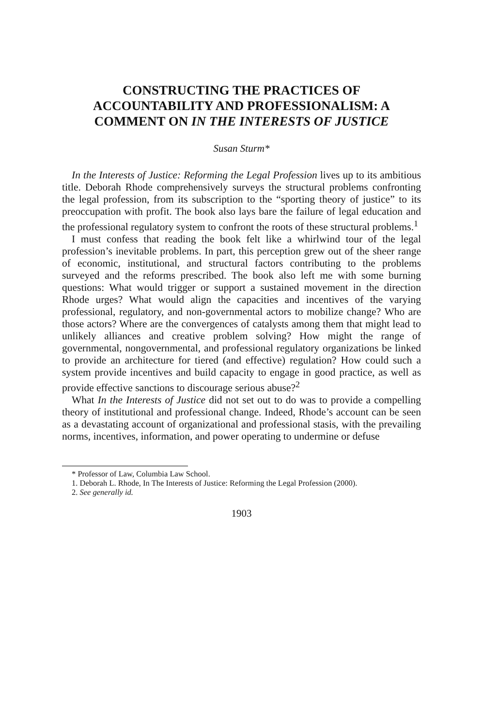CONSTRUCTING THE PRACTICES OF ACCOUNTABILITY AND PROFESSIONALISM: A COMMENT ON IN THE INTERESTS OF JUSTICE
Susan Sturm*
In the Interests of Justice: Reforming the Legal Profession lives up to its ambitious title. Deborah Rhode comprehensively surveys the structural problems confronting the legal profession, from its subscription to the “sporting theory of justice” to its preoccupation with profit. The book also lays bare the failure of legal education and the professional regulatory system to confront the roots of these structural problems.<sup>1</sup>
I must confess that reading the book felt like a whirlwind tour of the legal profession’s inevitable problems. In part, this perception grew out of the sheer range of economic, institutional, and structural factors contributing to the problems surveyed and the reforms prescribed. The book also left me with some burning questions: What would trigger or support a sustained movement in the direction Rhode urges? What would align the capacities and incentives of the varying professional, regulatory, and non-governmental actors to mobilize change? Who are those actors? Where are the convergences of catalysts among them that might lead to unlikely alliances and creative problem solving? How might the range of governmental, nongovernmental, and professional regulatory organizations be linked to provide an architecture for tiered (and effective) regulation? How could such a system provide incentives and build capacity to engage in good practice, as well as provide effective sanctions to discourage serious abuse?<sup>2</sup>
What In the Interests of Justice did not set out to do was to provide a compelling theory of institutional and professional change. Indeed, Rhode’s account can be seen as a devastating account of organizational and professional stasis, with the prevailing norms, incentives, information, and power operating to undermine or defuse
* Professor of Law, Columbia Law School.
1. Deborah L. Rhode, In The Interests of Justice: Reforming the Legal Profession (2000).
2. See generally id.
1903